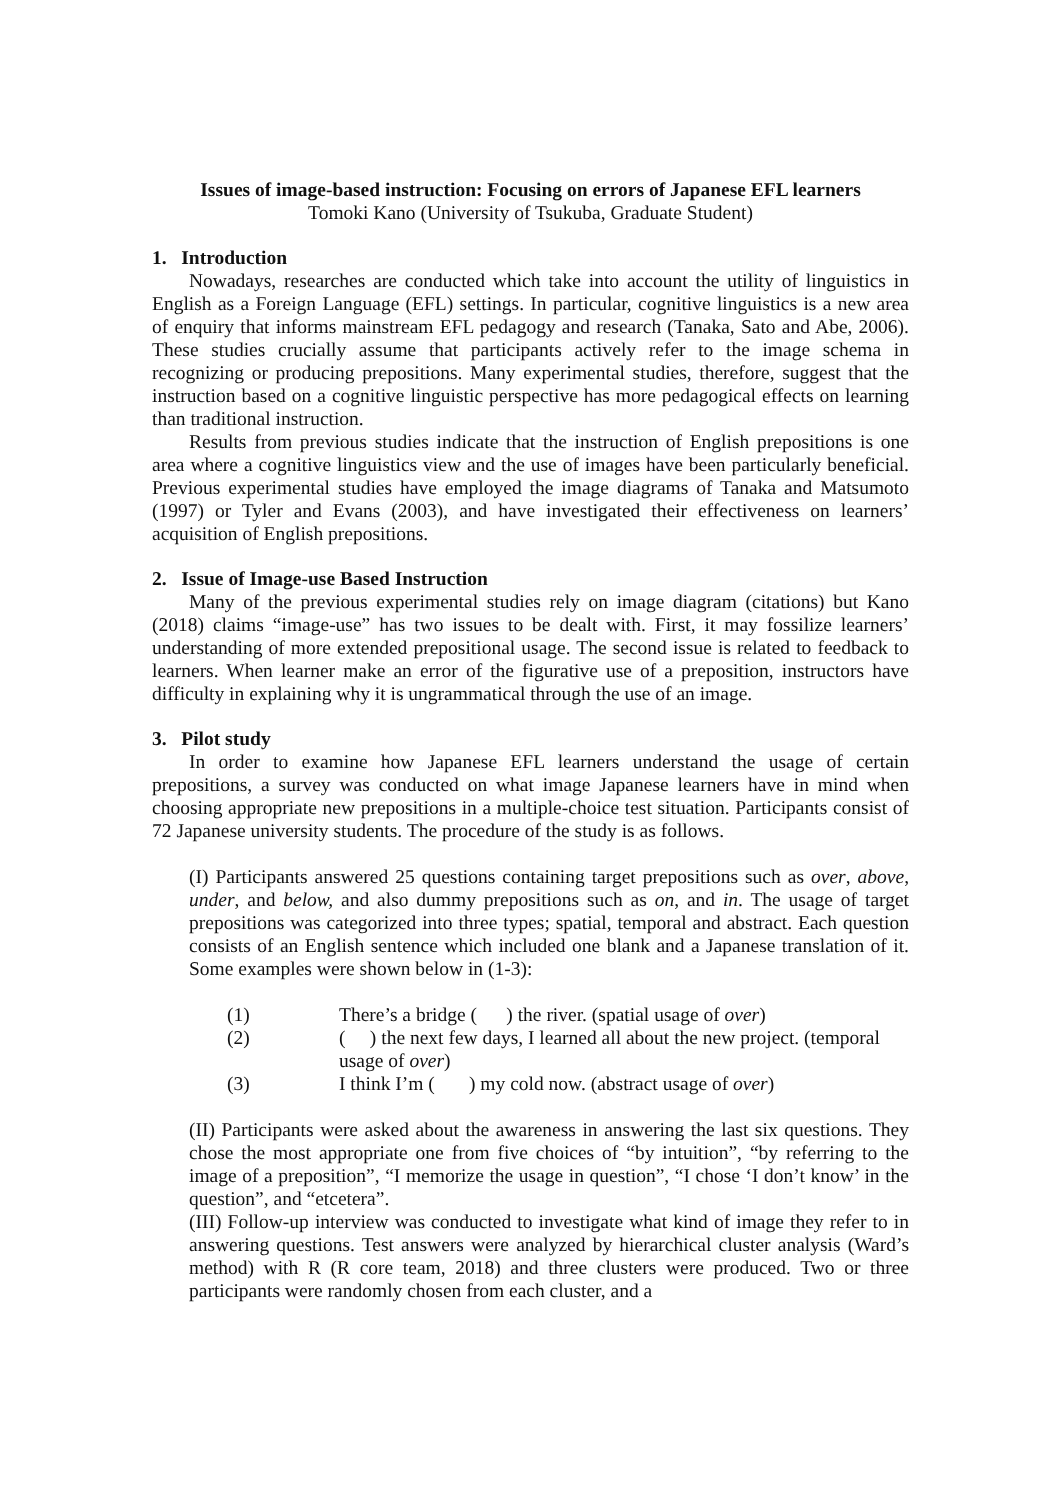Issues of image-based instruction: Focusing on errors of Japanese EFL learners
Tomoki Kano (University of Tsukuba, Graduate Student)
1. Introduction
Nowadays, researches are conducted which take into account the utility of linguistics in English as a Foreign Language (EFL) settings. In particular, cognitive linguistics is a new area of enquiry that informs mainstream EFL pedagogy and research (Tanaka, Sato and Abe, 2006). These studies crucially assume that participants actively refer to the image schema in recognizing or producing prepositions. Many experimental studies, therefore, suggest that the instruction based on a cognitive linguistic perspective has more pedagogical effects on learning than traditional instruction.
Results from previous studies indicate that the instruction of English prepositions is one area where a cognitive linguistics view and the use of images have been particularly beneficial. Previous experimental studies have employed the image diagrams of Tanaka and Matsumoto (1997) or Tyler and Evans (2003), and have investigated their effectiveness on learners’ acquisition of English prepositions.
2. Issue of Image-use Based Instruction
Many of the previous experimental studies rely on image diagram (citations) but Kano (2018) claims “image-use” has two issues to be dealt with. First, it may fossilize learners’ understanding of more extended prepositional usage. The second issue is related to feedback to learners. When learner make an error of the figurative use of a preposition, instructors have difficulty in explaining why it is ungrammatical through the use of an image.
3. Pilot study
In order to examine how Japanese EFL learners understand the usage of certain prepositions, a survey was conducted on what image Japanese learners have in mind when choosing appropriate new prepositions in a multiple-choice test situation. Participants consist of 72 Japanese university students. The procedure of the study is as follows.
(I) Participants answered 25 questions containing target prepositions such as over, above, under, and below, and also dummy prepositions such as on, and in. The usage of target prepositions was categorized into three types; spatial, temporal and abstract. Each question consists of an English sentence which included one blank and a Japanese translation of it. Some examples were shown below in (1-3):
(1) There’s a bridge ( ) the river. (spatial usage of over)
(2) ( ) the next few days, I learned all about the new project. (temporal usage of over)
(3) I think I’m ( ) my cold now. (abstract usage of over)
(II) Participants were asked about the awareness in answering the last six questions. They chose the most appropriate one from five choices of “by intuition”, “by referring to the image of a preposition”, “I memorize the usage in question”, “I chose ‘I don’t know’ in the question”, and “etcetera”.
(III) Follow-up interview was conducted to investigate what kind of image they refer to in answering questions. Test answers were analyzed by hierarchical cluster analysis (Ward’s method) with R (R core team, 2018) and three clusters were produced. Two or three participants were randomly chosen from each cluster, and a